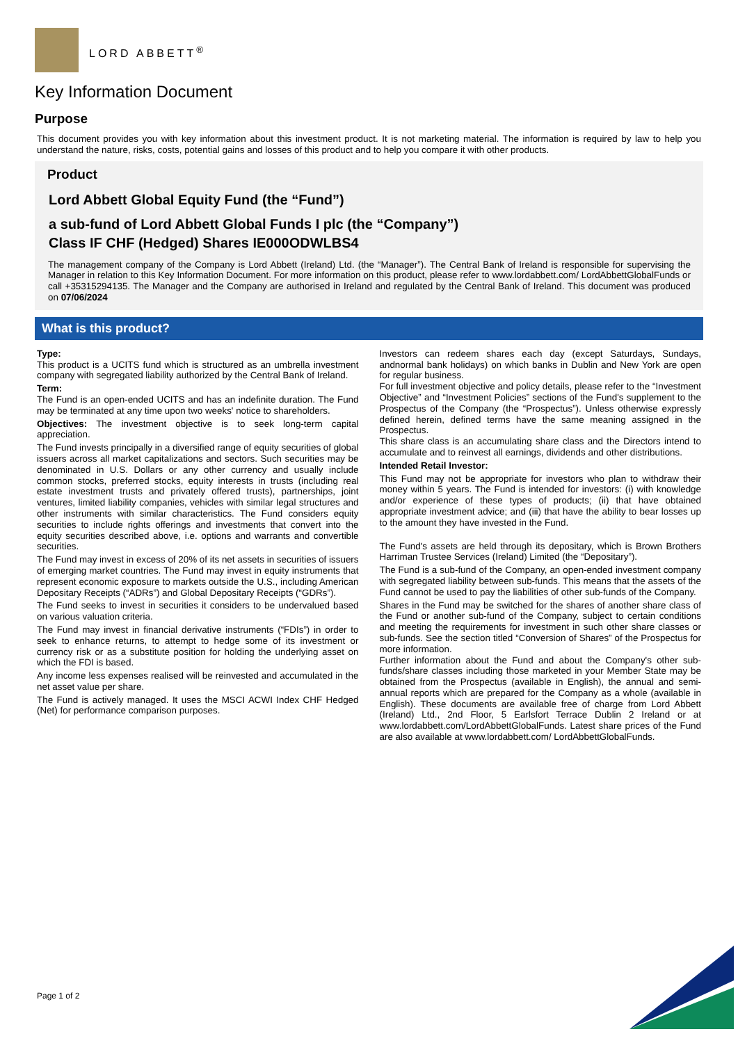LORD ABBETT<sup>®</sup>
Key Information Document
Purpose
This document provides you with key information about this investment product. It is not marketing material. The information is required by law to help you understand the nature, risks, costs, potential gains and losses of this product and to help you compare it with other products.
Product
Lord Abbett Global Equity Fund (the “Fund”)
a sub-fund of Lord Abbett Global Funds I plc (the “Company”)
Class IF CHF (Hedged) Shares IE000ODWLBS4
The management company of the Company is Lord Abbett (Ireland) Ltd. (the “Manager”). The Central Bank of Ireland is responsible for supervising the Manager in relation to this Key Information Document. For more information on this product, please refer to www.lordabbett.com/ LordAbbettGlobalFunds or call +35315294135. The Manager and the Company are authorised in Ireland and regulated by the Central Bank of Ireland. This document was produced on 07/06/2024
What is this product?
Type:
This product is a UCITS fund which is structured as an umbrella investment company with segregated liability authorized by the Central Bank of Ireland.
Term:
The Fund is an open-ended UCITS and has an indefinite duration. The Fund may be terminated at any time upon two weeks' notice to shareholders.
Objectives: The investment objective is to seek long-term capital appreciation.
The Fund invests principally in a diversified range of equity securities of global issuers across all market capitalizations and sectors. Such securities may be denominated in U.S. Dollars or any other currency and usually include common stocks, preferred stocks, equity interests in trusts (including real estate investment trusts and privately offered trusts), partnerships, joint ventures, limited liability companies, vehicles with similar legal structures and other instruments with similar characteristics. The Fund considers equity securities to include rights offerings and investments that convert into the equity securities described above, i.e. options and warrants and convertible securities.
The Fund may invest in excess of 20% of its net assets in securities of issuers of emerging market countries. The Fund may invest in equity instruments that represent economic exposure to markets outside the U.S., including American Depositary Receipts (“ADRs”) and Global Depositary Receipts (“GDRs”).
The Fund seeks to invest in securities it considers to be undervalued based on various valuation criteria.
The Fund may invest in financial derivative instruments (“FDIs”) in order to seek to enhance returns, to attempt to hedge some of its investment or currency risk or as a substitute position for holding the underlying asset on which the FDI is based.
Any income less expenses realised will be reinvested and accumulated in the net asset value per share.
The Fund is actively managed. It uses the MSCI ACWI Index CHF Hedged (Net) for performance comparison purposes.
Investors can redeem shares each day (except Saturdays, Sundays, andnormal bank holidays) on which banks in Dublin and New York are open for regular business.
For full investment objective and policy details, please refer to the “Investment Objective” and “Investment Policies” sections of the Fund's supplement to the Prospectus of the Company (the “Prospectus”). Unless otherwise expressly defined herein, defined terms have the same meaning assigned in the Prospectus.
This share class is an accumulating share class and the Directors intend to accumulate and to reinvest all earnings, dividends and other distributions.
Intended Retail Investor:
This Fund may not be appropriate for investors who plan to withdraw their money within 5 years. The Fund is intended for investors: (i) with knowledge and/or experience of these types of products; (ii) that have obtained appropriate investment advice; and (iii) that have the ability to bear losses up to the amount they have invested in the Fund.
The Fund's assets are held through its depositary, which is Brown Brothers Harriman Trustee Services (Ireland) Limited (the “Depositary”).
The Fund is a sub-fund of the Company, an open-ended investment company with segregated liability between sub-funds. This means that the assets of the Fund cannot be used to pay the liabilities of other sub-funds of the Company.
Shares in the Fund may be switched for the shares of another share class of the Fund or another sub-fund of the Company, subject to certain conditions and meeting the requirements for investment in such other share classes or sub-funds. See the section titled “Conversion of Shares” of the Prospectus for more information.
Further information about the Fund and about the Company's other sub-funds/share classes including those marketed in your Member State may be obtained from the Prospectus (available in English), the annual and semi-annual reports which are prepared for the Company as a whole (available in English). These documents are available free of charge from Lord Abbett (Ireland) Ltd., 2nd Floor, 5 Earlsfort Terrace Dublin 2 Ireland or at www.lordabbett.com/LordAbbettGlobalFunds. Latest share prices of the Fund are also available at www.lordabbett.com/ LordAbbettGlobalFunds.
Page 1 of 2